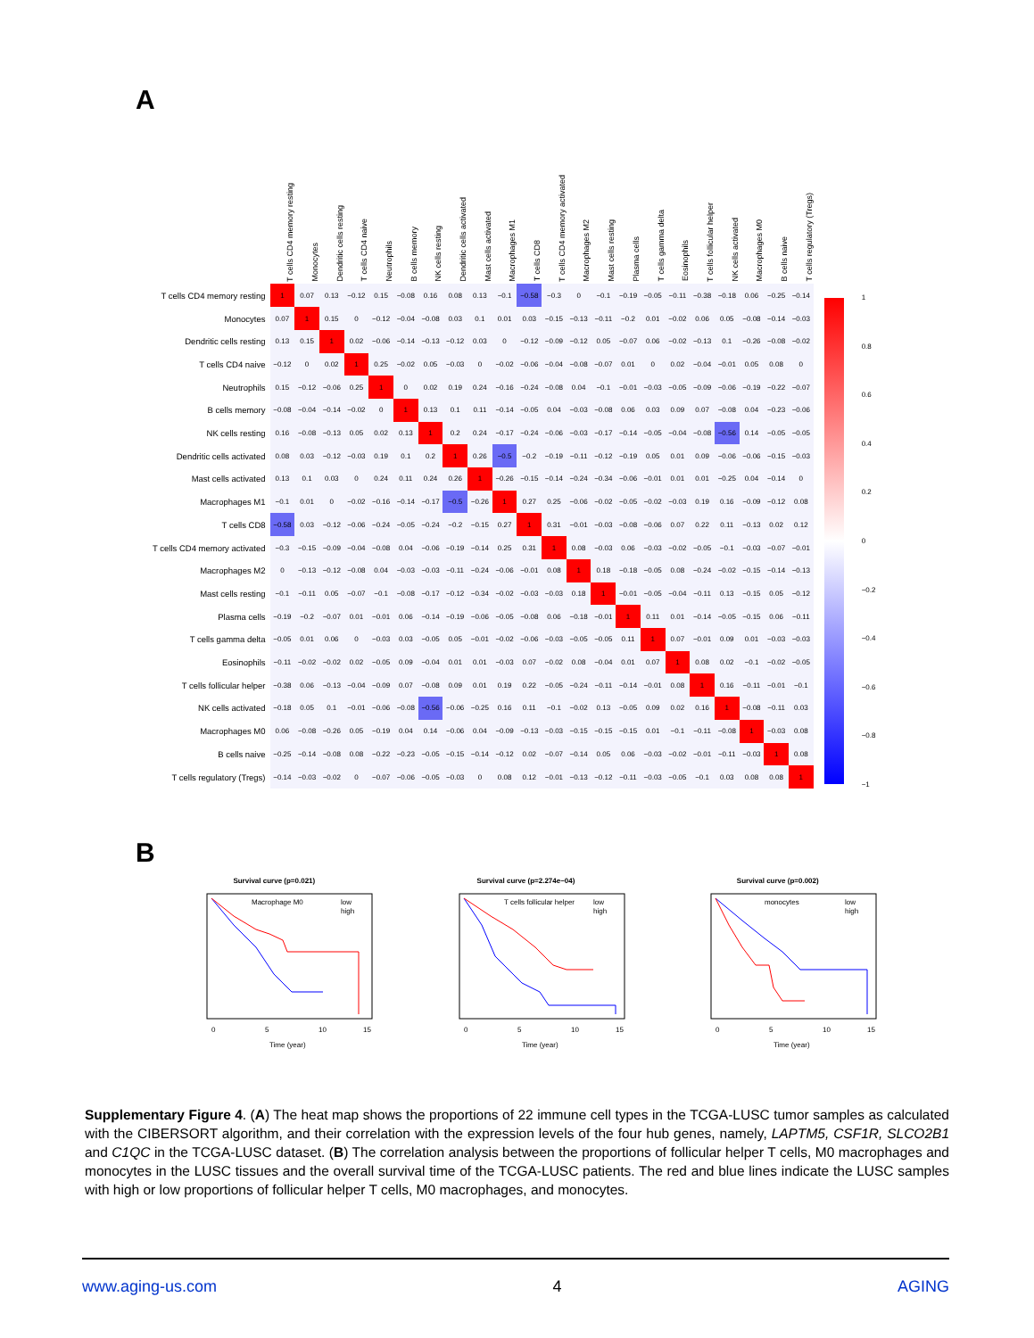A
| | T cells CD4 memory resting | Monocytes | Dendritic cells resting | T cells CD4 naive | Neutrophils | B cells memory | NK cells resting | Dendritic cells activated | Mast cells activated | Macrophages M1 | T cells CD8 | T cells CD4 memory activated | Macrophages M2 | Mast cells resting | Plasma cells | T cells gamma delta | Eosinophils | T cells follicular helper | NK cells activated | Macrophages M0 | B cells naive | T cells regulatory (Tregs) |
| --- | --- | --- | --- | --- | --- | --- | --- | --- | --- | --- | --- | --- | --- | --- | --- | --- | --- | --- | --- | --- | --- | --- |
| T cells CD4 memory resting | 1 | 0.07 | 0.13 | −0.12 | 0.15 | −0.08 | 0.16 | 0.08 | 0.13 | −0.1 | −0.58 | −0.3 | 0 | −0.1 | −0.19 | −0.05 | −0.11 | −0.38 | −0.18 | 0.06 | −0.25 | −0.14 |
| Monocytes | 0.07 | 1 | 0.15 | 0 | −0.12 | −0.04 | −0.08 | 0.03 | 0.1 | 0.01 | 0.03 | −0.15 | −0.13 | −0.11 | −0.2 | 0.01 | −0.02 | 0.06 | 0.05 | −0.08 | −0.14 | −0.03 |
| Dendritic cells resting | 0.13 | 0.15 | 1 | 0.02 | −0.06 | −0.14 | −0.13 | −0.12 | 0.03 | 0 | −0.12 | −0.09 | −0.12 | 0.05 | −0.07 | 0.06 | −0.02 | −0.13 | 0.1 | −0.26 | −0.08 | −0.02 |
| T cells CD4 naive | −0.12 | 0 | 0.02 | 1 | 0.25 | −0.02 | 0.05 | −0.03 | 0 | −0.02 | −0.06 | −0.04 | −0.08 | −0.07 | 0.01 | 0 | 0.02 | −0.04 | −0.01 | 0.05 | 0.08 | 0 |
| Neutrophils | 0.15 | −0.12 | −0.06 | 0.25 | 1 | 0 | 0.02 | 0.19 | 0.24 | −0.16 | −0.24 | −0.08 | 0.04 | −0.1 | −0.01 | −0.03 | −0.05 | −0.09 | −0.06 | −0.19 | −0.22 | −0.07 |
| B cells memory | −0.08 | −0.04 | −0.14 | −0.02 | 0 | 1 | 0.13 | 0.1 | 0.11 | −0.14 | −0.05 | 0.04 | −0.03 | −0.08 | 0.06 | 0.03 | 0.09 | 0.07 | −0.08 | 0.04 | −0.23 | −0.06 |
| NK cells resting | 0.16 | −0.08 | −0.13 | 0.05 | 0.02 | 0.13 | 1 | 0.2 | 0.24 | −0.17 | −0.24 | −0.06 | −0.03 | −0.17 | −0.14 | −0.05 | −0.04 | −0.08 | −0.56 | 0.14 | −0.05 | −0.05 |
| Dendritic cells activated | 0.08 | 0.03 | −0.12 | −0.03 | 0.19 | 0.1 | 0.2 | 1 | 0.26 | −0.5 | −0.2 | −0.19 | −0.11 | −0.12 | −0.19 | 0.05 | 0.01 | 0.09 | −0.06 | −0.06 | −0.15 | −0.03 |
| Mast cells activated | 0.13 | 0.1 | 0.03 | 0 | 0.24 | 0.11 | 0.24 | 0.26 | 1 | −0.26 | −0.15 | −0.14 | −0.24 | −0.34 | −0.06 | −0.01 | 0.01 | 0.01 | −0.25 | 0.04 | −0.14 | 0 |
| Macrophages M1 | −0.1 | 0.01 | 0 | −0.02 | −0.16 | −0.14 | −0.17 | −0.5 | −0.26 | 1 | 0.27 | 0.25 | −0.06 | −0.02 | −0.05 | −0.02 | −0.03 | 0.19 | 0.16 | −0.09 | −0.12 | 0.08 |
| T cells CD8 | −0.58 | 0.03 | −0.12 | −0.06 | −0.24 | −0.05 | −0.24 | −0.2 | −0.15 | 0.27 | 1 | 0.31 | −0.01 | −0.03 | −0.08 | −0.06 | 0.07 | 0.22 | 0.11 | −0.13 | 0.02 | 0.12 |
| T cells CD4 memory activated | −0.3 | −0.15 | −0.09 | −0.04 | −0.08 | 0.04 | −0.06 | −0.19 | −0.14 | 0.25 | 0.31 | 1 | 0.08 | −0.03 | 0.06 | −0.03 | −0.02 | −0.05 | −0.1 | −0.03 | −0.07 | −0.01 |
| Macrophages M2 | 0 | −0.13 | −0.12 | −0.08 | 0.04 | −0.03 | −0.03 | −0.11 | −0.24 | −0.06 | −0.01 | 0.08 | 1 | 0.18 | −0.18 | −0.05 | 0.08 | −0.24 | −0.02 | −0.15 | −0.14 | −0.13 |
| Mast cells resting | −0.1 | −0.11 | 0.05 | −0.07 | −0.1 | −0.08 | −0.17 | −0.12 | −0.34 | −0.02 | −0.03 | −0.03 | 0.18 | 1 | −0.01 | −0.05 | −0.04 | −0.11 | 0.13 | −0.15 | 0.05 | −0.12 |
| Plasma cells | −0.19 | −0.2 | −0.07 | 0.01 | −0.01 | 0.06 | −0.14 | −0.19 | −0.06 | −0.05 | −0.08 | 0.06 | −0.18 | −0.01 | 1 | 0.11 | 0.01 | −0.14 | −0.05 | −0.15 | 0.06 | −0.11 |
| T cells gamma delta | −0.05 | 0.01 | 0.06 | 0 | −0.03 | 0.03 | −0.05 | 0.05 | −0.01 | −0.02 | −0.06 | −0.03 | −0.05 | −0.05 | 0.11 | 1 | 0.07 | −0.01 | 0.09 | 0.01 | −0.03 | −0.03 |
| Eosinophils | −0.11 | −0.02 | −0.02 | 0.02 | −0.05 | 0.09 | −0.04 | 0.01 | 0.01 | −0.03 | 0.07 | −0.02 | 0.08 | −0.04 | 0.01 | 0.07 | 1 | 0.08 | 0.02 | −0.1 | −0.02 | −0.05 |
| T cells follicular helper | −0.38 | 0.06 | −0.13 | −0.04 | −0.09 | 0.07 | −0.08 | 0.09 | 0.01 | 0.19 | 0.22 | −0.05 | −0.24 | −0.11 | −0.14 | −0.01 | 0.08 | 1 | 0.16 | −0.11 | −0.01 | −0.1 |
| NK cells activated | −0.18 | 0.05 | 0.1 | −0.01 | −0.06 | −0.08 | −0.56 | −0.06 | −0.25 | 0.16 | 0.11 | −0.1 | −0.02 | 0.13 | −0.05 | 0.09 | 0.02 | 0.16 | 1 | −0.08 | −0.11 | 0.03 |
| Macrophages M0 | 0.06 | −0.08 | −0.26 | 0.05 | −0.19 | 0.04 | 0.14 | −0.06 | 0.04 | −0.09 | −0.13 | −0.03 | −0.15 | −0.15 | −0.15 | 0.01 | −0.1 | −0.11 | −0.08 | 1 | −0.03 | 0.08 |
| B cells naive | −0.25 | −0.14 | −0.08 | 0.08 | −0.22 | −0.23 | −0.05 | −0.15 | −0.14 | −0.12 | 0.02 | −0.07 | −0.14 | 0.05 | 0.06 | −0.03 | −0.02 | −0.01 | −0.11 | −0.03 | 1 | 0.08 |
| T cells regulatory (Tregs) | −0.14 | −0.03 | −0.02 | 0 | −0.07 | −0.06 | −0.05 | −0.03 | 0 | 0.08 | 0.12 | −0.01 | −0.13 | −0.12 | −0.11 | −0.03 | −0.05 | −0.1 | 0.03 | 0.08 | 0.08 | 1 |
1
0.8
0.6
0.4
0.2
0
−0.2
−0.4
−0.6
−0.8
−1
B
Survival curve (p=0.021)
Macrophage M0
low
high
0
5
10
15
Time (year)
Survival curve (p=2.274e−04)
T cells follicular helper
low
high
0
5
10
15
Time (year)
Survival curve (p=0.002)
monocytes
low
high
0
5
10
15
Time (year)
Supplementary Figure 4. (A) The heat map shows the proportions of 22 immune cell types in the TCGA-LUSC tumor samples as calculated with the CIBERSORT algorithm, and their correlation with the expression levels of the four hub genes, namely, LAPTM5, CSF1R, SLCO2B1 and C1QC in the TCGA-LUSC dataset. (B) The correlation analysis between the proportions of follicular helper T cells, M0 macrophages and monocytes in the LUSC tissues and the overall survival time of the TCGA-LUSC patients. The red and blue lines indicate the LUSC samples with high or low proportions of follicular helper T cells, M0 macrophages, and monocytes.
www.aging-us.com 4 AGING